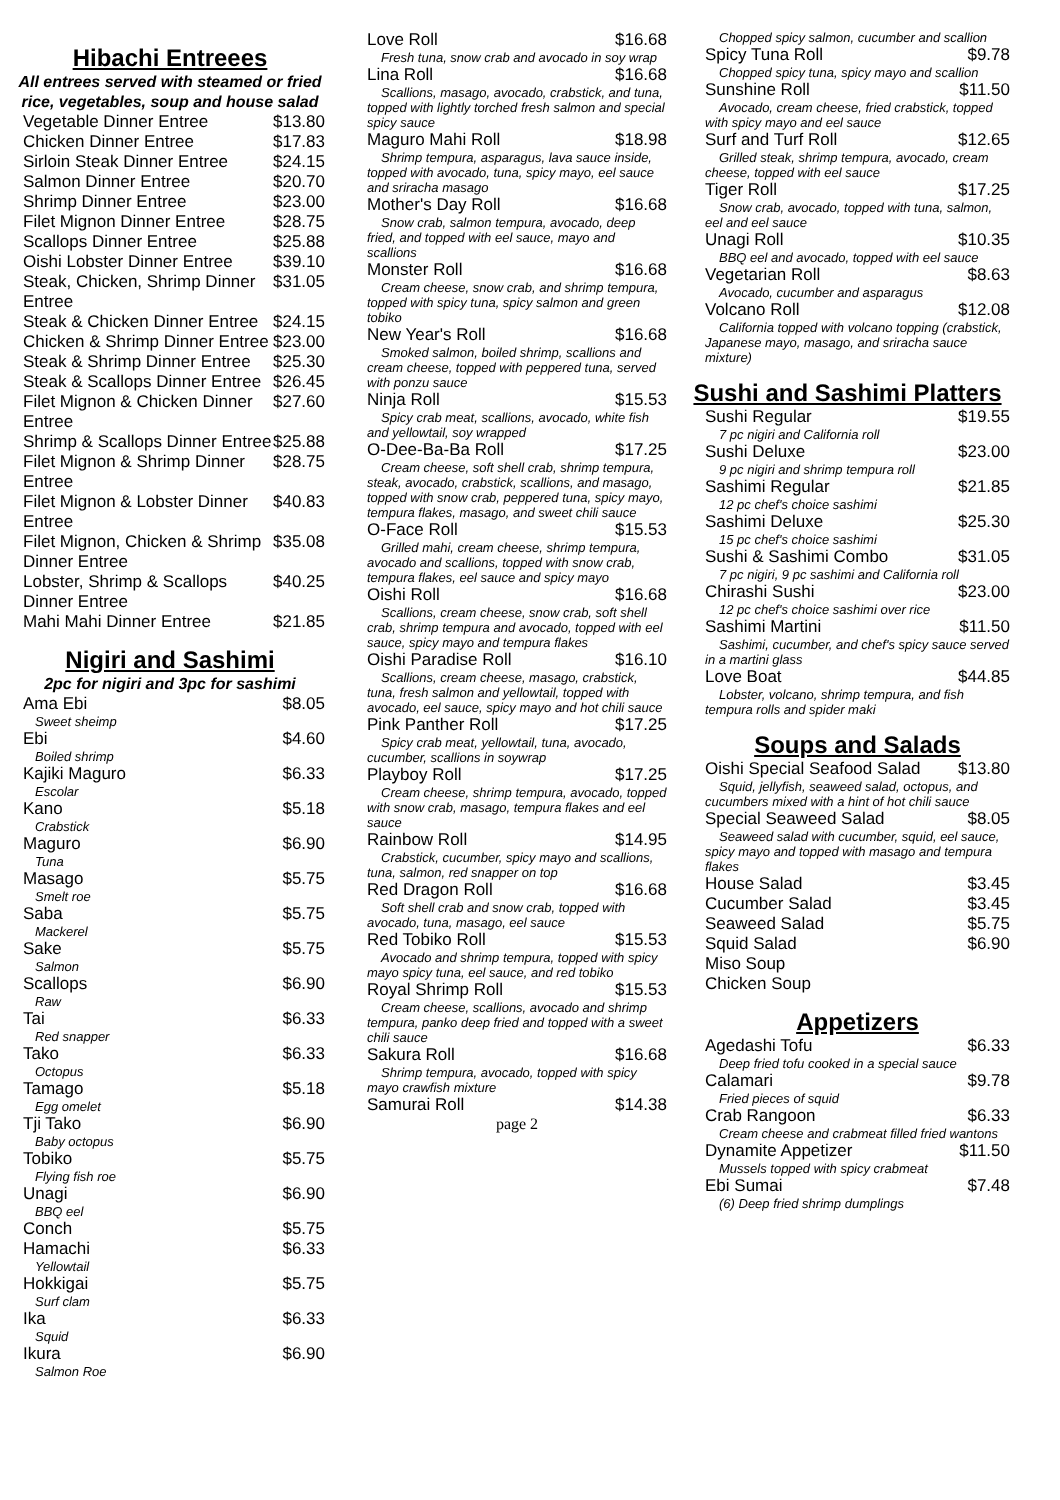Hibachi Entreees
All entrees served with steamed or fried rice, vegetables, soup and house salad
Vegetable Dinner Entree $13.80
Chicken Dinner Entree $17.83
Sirloin Steak Dinner Entree $24.15
Salmon Dinner Entree $20.70
Shrimp Dinner Entree $23.00
Filet Mignon Dinner Entree $28.75
Scallops Dinner Entree $25.88
Oishi Lobster Dinner Entree $39.10
Steak, Chicken, Shrimp Dinner Entree $31.05
Steak & Chicken Dinner Entree $24.15
Chicken & Shrimp Dinner Entree $23.00
Steak & Shrimp Dinner Entree $25.30
Steak & Scallops Dinner Entree $26.45
Filet Mignon & Chicken Dinner Entree $27.60
Shrimp & Scallops Dinner Entree $25.88
Filet Mignon & Shrimp Dinner Entree $28.75
Filet Mignon & Lobster Dinner Entree $40.83
Filet Mignon, Chicken & Shrimp Dinner Entree $35.08
Lobster, Shrimp & Scallops Dinner Entree $40.25
Mahi Mahi Dinner Entree $21.85
Nigiri and Sashimi
2pc for nigiri and 3pc for sashimi
Ama Ebi $8.05
Sweet sheimp
Ebi $4.60
Boiled shrimp
Kajiki Maguro $6.33
Escolar
Kano $5.18
Crabstick
Maguro $6.90
Tuna
Masago $5.75
Smelt roe
Saba $5.75
Mackerel
Sake $5.75
Salmon
Scallops $6.90
Raw
Tai $6.33
Red snapper
Tako $6.33
Octopus
Tamago $5.18
Egg omelet
Tji Tako $6.90
Baby octopus
Tobiko $5.75
Flying fish roe
Unagi $6.90
BBQ eel
Conch $5.75
Hamachi $6.33
Yellowtail
Hokkigai $5.75
Surf clam
Ika $6.33
Squid
Ikura $6.90
Salmon Roe
Love Roll $16.68
Fresh tuna, snow crab and avocado in soy wrap
Lina Roll $16.68
Scallions, masago, avocado, crabstick, and tuna, topped with lightly torched fresh salmon and special spicy sauce
Maguro Mahi Roll $18.98
Shrimp tempura, asparagus, lava sauce inside, topped with avocado, tuna, spicy mayo, eel sauce and sriracha masago
Mother's Day Roll $16.68
Snow crab, salmon tempura, avocado, deep fried, and topped with eel sauce, mayo and scallions
Monster Roll $16.68
Cream cheese, snow crab, and shrimp tempura, topped with spicy tuna, spicy salmon and green tobiko
New Year's Roll $16.68
Smoked salmon, boiled shrimp, scallions and cream cheese, topped with peppered tuna, served with ponzu sauce
Ninja Roll $15.53
Spicy crab meat, scallions, avocado, white fish and yellowtail, soy wrapped
O-Dee-Ba-Ba Roll $17.25
Cream cheese, soft shell crab, shrimp tempura, steak, avocado, crabstick, scallions, and masago, topped with snow crab, peppered tuna, spicy mayo, tempura flakes, masago, and sweet chili sauce
O-Face Roll $15.53
Grilled mahi, cream cheese, shrimp tempura, avocado and scallions, topped with snow crab, tempura flakes, eel sauce and spicy mayo
Oishi Roll $16.68
Scallions, cream cheese, snow crab, soft shell crab, shrimp tempura and avocado, topped with eel sauce, spicy mayo and tempura flakes
Oishi Paradise Roll $16.10
Scallions, cream cheese, masago, crabstick, tuna, fresh salmon and yellowtail, topped with avocado, eel sauce, spicy mayo and hot chili sauce
Pink Panther Roll $17.25
Spicy crab meat, yellowtail, tuna, avocado, cucumber, scallions in soywrap
Playboy Roll $17.25
Cream cheese, shrimp tempura, avocado, topped with snow crab, masago, tempura flakes and eel sauce
Rainbow Roll $14.95
Crabstick, cucumber, spicy mayo and scallions, tuna, salmon, red snapper on top
Red Dragon Roll $16.68
Soft shell crab and snow crab, topped with avocado, tuna, masago, eel sauce
Red Tobiko Roll $15.53
Avocado and shrimp tempura, topped with spicy mayo spicy tuna, eel sauce, and red tobiko
Royal Shrimp Roll $15.53
Cream cheese, scallions, avocado and shrimp tempura, panko deep fried and topped with a sweet chili sauce
Sakura Roll $16.68
Shrimp tempura, avocado, topped with spicy mayo crawfish mixture
Samurai Roll $14.38
page 2
Chopped spicy salmon, cucumber and scallion
Spicy Tuna Roll $9.78
Chopped spicy tuna, spicy mayo and scallion
Sunshine Roll $11.50
Avocado, cream cheese, fried crabstick, topped with spicy mayo and eel sauce
Surf and Turf Roll $12.65
Grilled steak, shrimp tempura, avocado, cream cheese, topped with eel sauce
Tiger Roll $17.25
Snow crab, avocado, topped with tuna, salmon, eel and eel sauce
Unagi Roll $10.35
BBQ eel and avocado, topped with eel sauce
Vegetarian Roll $8.63
Avocado, cucumber and asparagus
Volcano Roll $12.08
California topped with volcano topping (crabstick, Japanese mayo, masago, and sriracha sauce mixture)
Sushi and Sashimi Platters
Sushi Regular $19.55
7 pc nigiri and California roll
Sushi Deluxe $23.00
9 pc nigiri and shrimp tempura roll
Sashimi Regular $21.85
12 pc chef's choice sashimi
Sashimi Deluxe $25.30
15 pc chef's choice sashimi
Sushi & Sashimi Combo $31.05
7 pc nigiri, 9 pc sashimi and California roll
Chirashi Sushi $23.00
12 pc chef's choice sashimi over rice
Sashimi Martini $11.50
Sashimi, cucumber, and chef's spicy sauce served in a martini glass
Love Boat $44.85
Lobster, volcano, shrimp tempura, and fish tempura rolls and spider maki
Soups and Salads
Oishi Special Seafood Salad $13.80
Squid, jellyfish, seaweed salad, octopus, and cucumbers mixed with a hint of hot chili sauce
Special Seaweed Salad $8.05
Seaweed salad with cucumber, squid, eel sauce, spicy mayo and topped with masago and tempura flakes
House Salad $3.45
Cucumber Salad $3.45
Seaweed Salad $5.75
Squid Salad $6.90
Miso Soup
Chicken Soup
Appetizers
Agedashi Tofu $6.33
Deep fried tofu cooked in a special sauce
Calamari $9.78
Fried pieces of squid
Crab Rangoon $6.33
Cream cheese and crabmeat filled fried wantons
Dynamite Appetizer $11.50
Mussels topped with spicy crabmeat
Ebi Sumai $7.48
(6) Deep fried shrimp dumplings